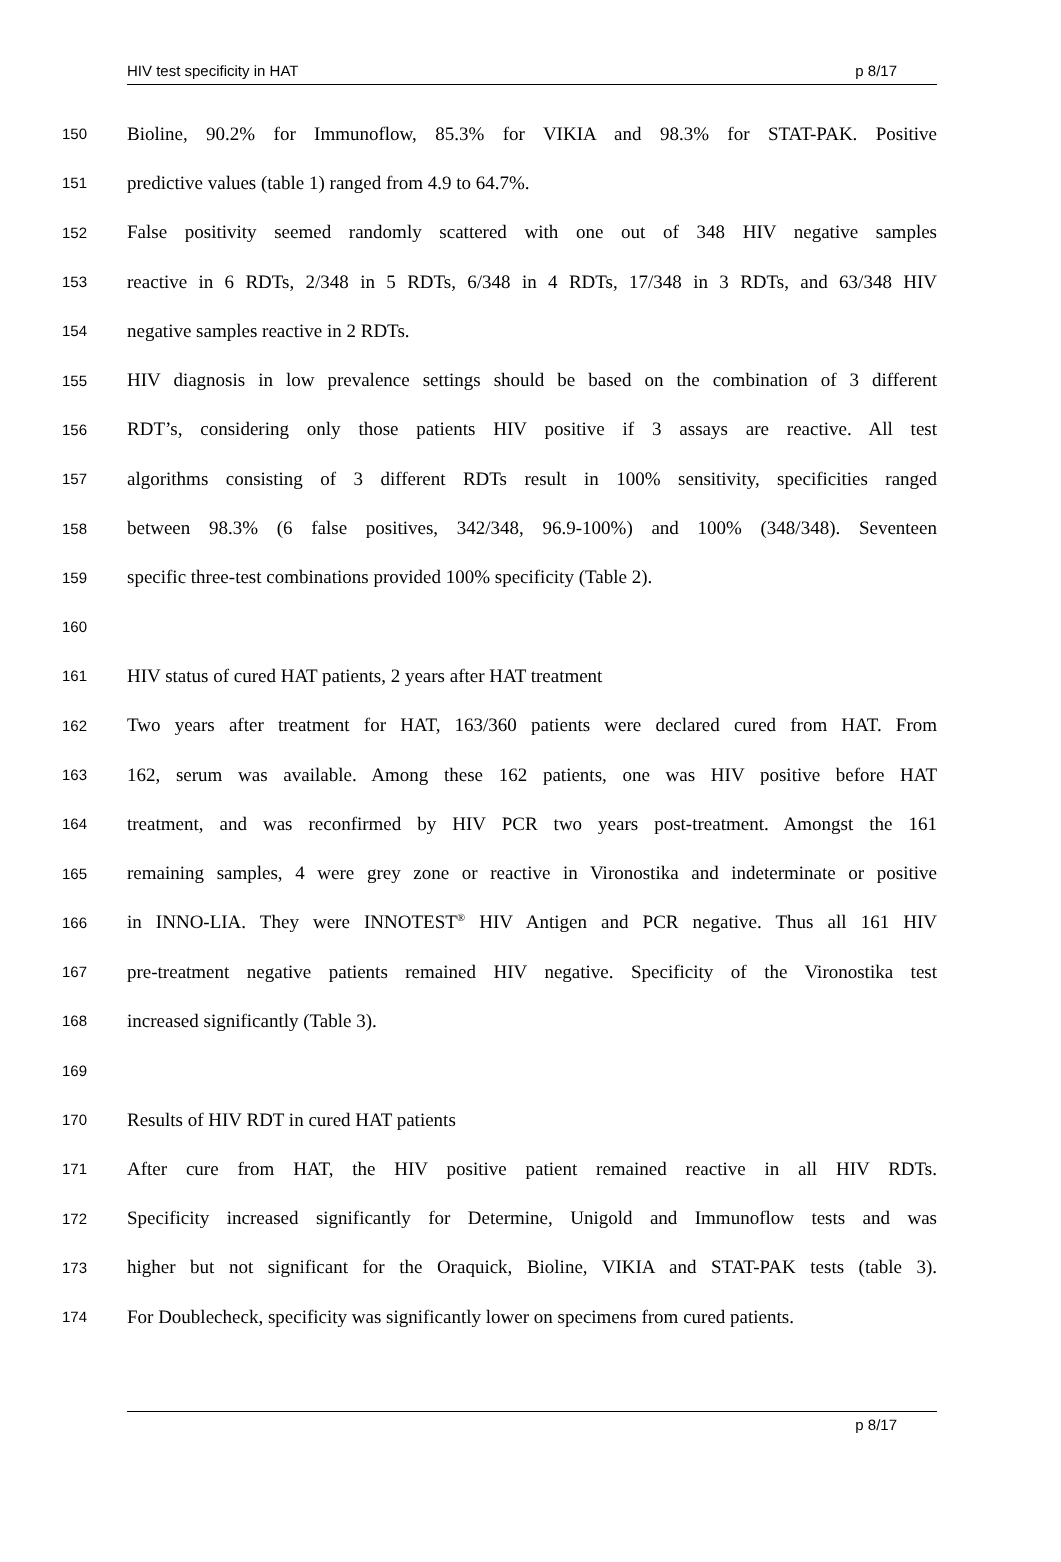HIV test specificity in HAT p 8/17
150 Bioline, 90.2% for Immunoflow, 85.3% for VIKIA and 98.3% for STAT-PAK. Positive
151 predictive values (table 1) ranged from 4.9 to 64.7%.
152 False positivity seemed randomly scattered with one out of 348 HIV negative samples
153 reactive in 6 RDTs, 2/348 in 5 RDTs, 6/348 in 4 RDTs, 17/348 in 3 RDTs, and 63/348 HIV
154 negative samples reactive in 2 RDTs.
155 HIV diagnosis in low prevalence settings should be based on the combination of 3 different
156 RDT’s, considering only those patients HIV positive if 3 assays are reactive. All test
157 algorithms consisting of 3 different RDTs result in 100% sensitivity, specificities ranged
158 between 98.3% (6 false positives, 342/348, 96.9-100%) and 100% (348/348). Seventeen
159 specific three-test combinations provided 100% specificity (Table 2).
160
161 HIV status of cured HAT patients, 2 years after HAT treatment
162 Two years after treatment for HAT, 163/360 patients were declared cured from HAT. From
163 162, serum was available. Among these 162 patients, one was HIV positive before HAT
164 treatment, and was reconfirmed by HIV PCR two years post-treatment. Amongst the 161
165 remaining samples, 4 were grey zone or reactive in Vironostika and indeterminate or positive
166 in INNO-LIA. They were INNOTEST<sup>®</sup> HIV Antigen and PCR negative. Thus all 161 HIV
167 pre-treatment negative patients remained HIV negative. Specificity of the Vironostika test
168 increased significantly (Table 3).
169
170 Results of HIV RDT in cured HAT patients
171 After cure from HAT, the HIV positive patient remained reactive in all HIV RDTs.
172 Specificity increased significantly for Determine, Unigold and Immunoflow tests and was
173 higher but not significant for the Oraquick, Bioline, VIKIA and STAT-PAK tests (table 3).
174 For Doublecheck, specificity was significantly lower on specimens from cured patients.
p 8/17